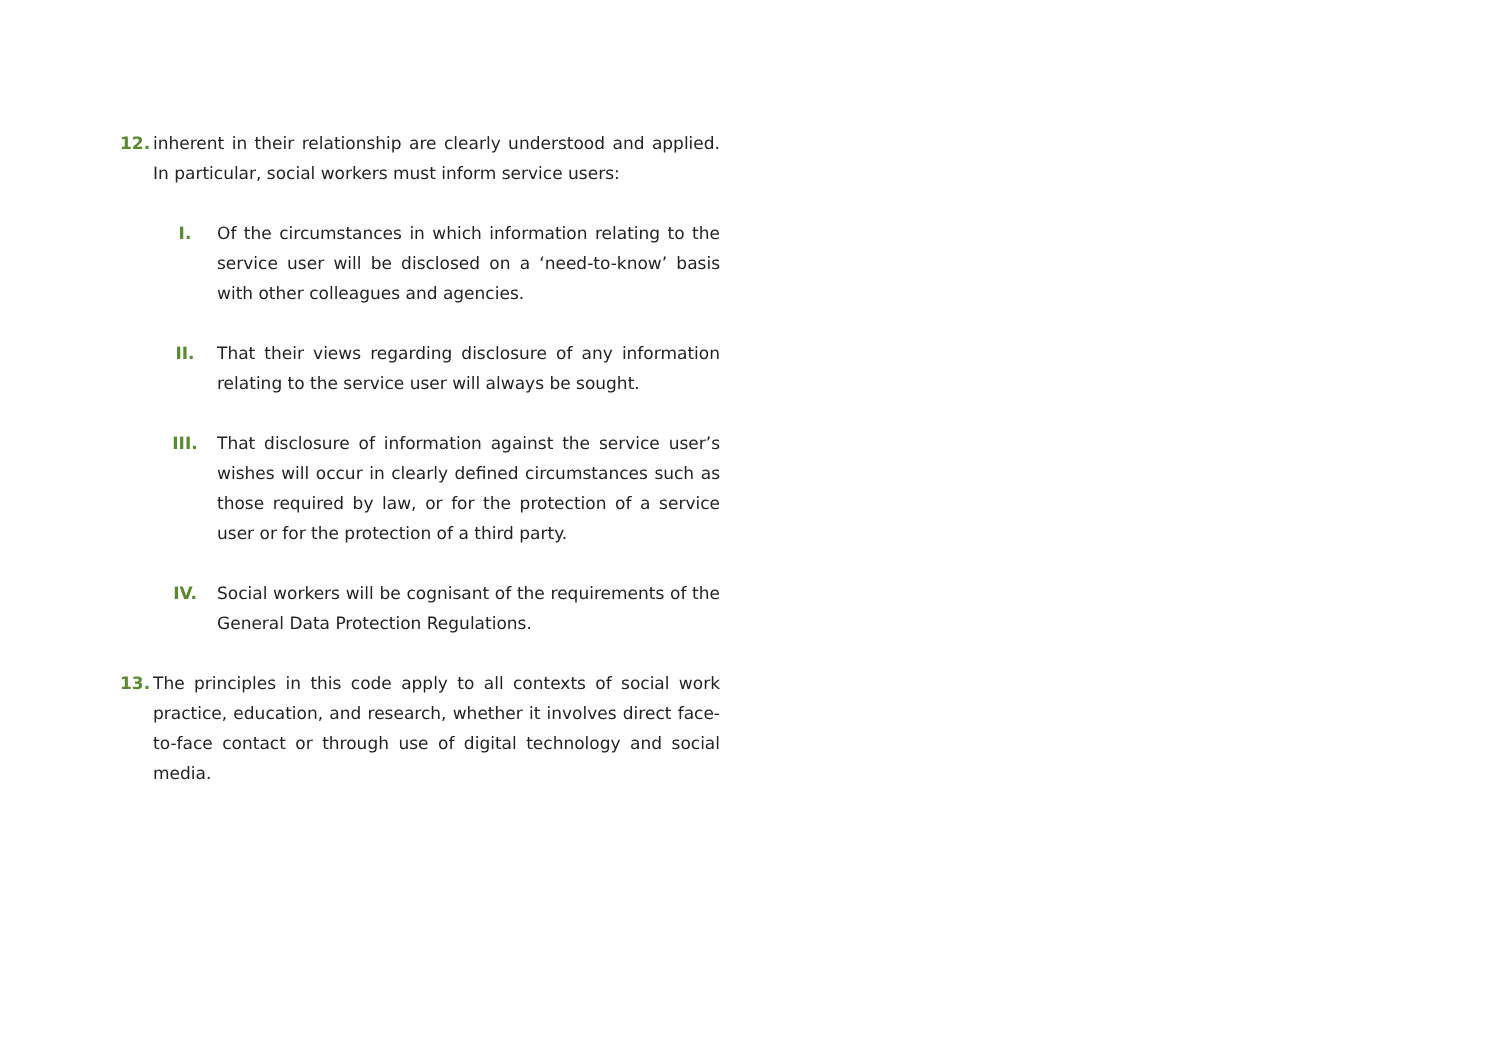12. inherent in their relationship are clearly understood and applied. In particular, social workers must inform service users:
I. Of the circumstances in which information relating to the service user will be disclosed on a ‘need-to-know’ basis with other colleagues and agencies.
II. That their views regarding disclosure of any information relating to the service user will always be sought.
III. That disclosure of information against the service user’s wishes will occur in clearly defined circumstances such as those required by law, or for the protection of a service user or for the protection of a third party.
IV. Social workers will be cognisant of the requirements of the General Data Protection Regulations.
13. The principles in this code apply to all contexts of social work practice, education, and research, whether it involves direct face-to-face contact or through use of digital technology and social media.